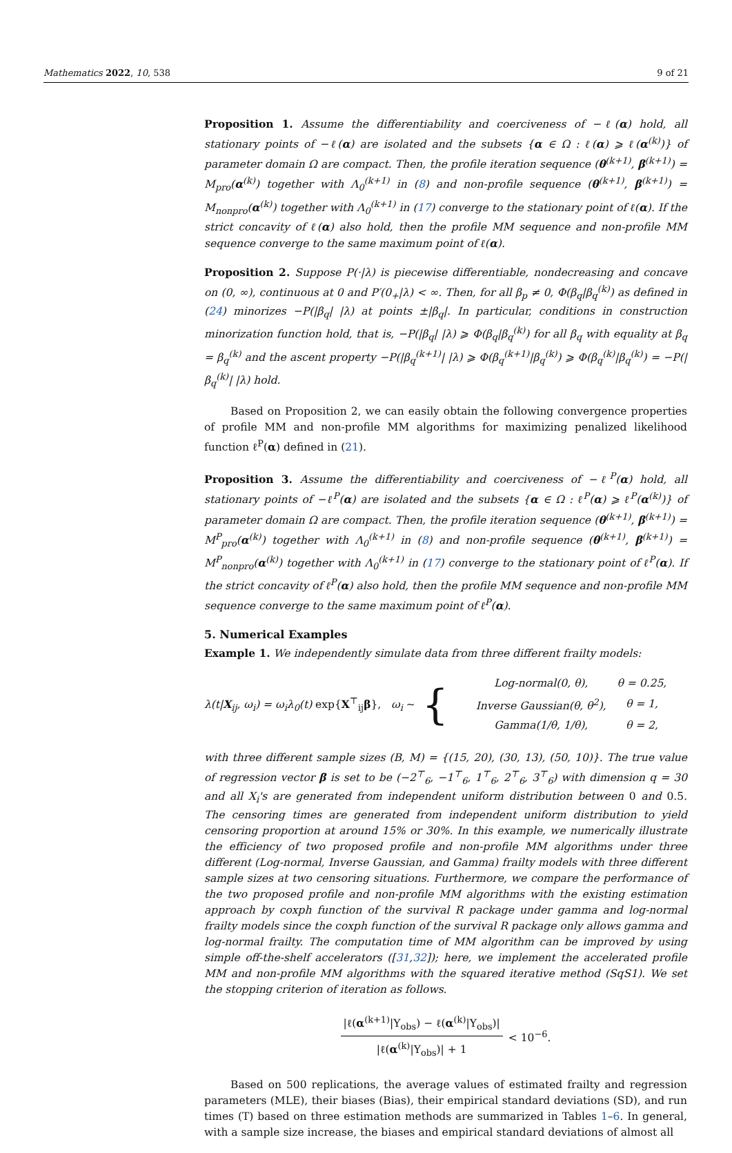Mathematics 2022, 10, 538 9 of 21
Proposition 1. Assume the differentiability and coerciveness of −ℓ(α) hold, all stationary points of −ℓ(α) are isolated and the subsets {α ∈ Ω : ℓ(α) ⩾ ℓ(α<sup>(k)</sup>)} of parameter domain Ω are compact. Then, the profile iteration sequence (θ<sup>(k+1)</sup>, β<sup>(k+1)</sup>) = M<sub>pro</sub>(α<sup>(k)</sup>) together with Λ<sub>0</sub><sup>(k+1)</sup> in (8) and non-profile sequence (θ<sup>(k+1)</sup>, β<sup>(k+1)</sup>) = M<sub>nonpro</sub>(α<sup>(k)</sup>) together with Λ<sub>0</sub><sup>(k+1)</sup> in (17) converge to the stationary point of ℓ(α). If the strict concavity of ℓ(α) also hold, then the profile MM sequence and non-profile MM sequence converge to the same maximum point of ℓ(α).
Proposition 2. Suppose P(·|λ) is piecewise differentiable, nondecreasing and concave on (0, ∞), continuous at 0 and P′(0<sub>+</sub>|λ) < ∞. Then, for all β<sub>p</sub> ≠ 0, Φ(β<sub>q</sub>|β<sub>q</sub><sup>(k)</sup>) as defined in (24) minorizes −P(|β<sub>q</sub>| |λ) at points ±|β<sub>q</sub>|. In particular, conditions in construction minorization function hold, that is, −P(|β<sub>q</sub>| |λ) ⩾ Φ(β<sub>q</sub>|β<sub>q</sub><sup>(k)</sup>) for all β<sub>q</sub> with equality at β<sub>q</sub> = β<sub>q</sub><sup>(k)</sup> and the ascent property −P(|β<sub>q</sub><sup>(k+1)</sup>| |λ) ⩾ Φ(β<sub>q</sub><sup>(k+1)</sup>|β<sub>q</sub><sup>(k)</sup>) ⩾ Φ(β<sub>q</sub><sup>(k)</sup>|β<sub>q</sub><sup>(k)</sup>) = −P(|β<sub>q</sub><sup>(k)</sup>| |λ) hold.
Based on Proposition 2, we can easily obtain the following convergence properties of profile MM and non-profile MM algorithms for maximizing penalized likelihood function ℓ<sup>P</sup>(α) defined in (21).
Proposition 3. Assume the differentiability and coerciveness of −ℓ<sup>P</sup>(α) hold, all stationary points of −ℓ<sup>P</sup>(α) are isolated and the subsets {α ∈ Ω : ℓ<sup>P</sup>(α) ⩾ ℓ<sup>P</sup>(α<sup>(k)</sup>)} of parameter domain Ω are compact. Then, the profile iteration sequence (θ<sup>(k+1)</sup>, β<sup>(k+1)</sup>) = M<sup>P</sup><sub>pro</sub>(α<sup>(k)</sup>) together with Λ<sub>0</sub><sup>(k+1)</sup> in (8) and non-profile sequence (θ<sup>(k+1)</sup>, β<sup>(k+1)</sup>) = M<sup>P</sup><sub>nonpro</sub>(α<sup>(k)</sup>) together with Λ<sub>0</sub><sup>(k+1)</sup> in (17) converge to the stationary point of ℓ<sup>P</sup>(α). If the strict concavity of ℓ<sup>P</sup>(α) also hold, then the profile MM sequence and non-profile MM sequence converge to the same maximum point of ℓ<sup>P</sup>(α).
5. Numerical Examples
Example 1. We independently simulate data from three different frailty models:
λ(t|X<sub>ij</sub>, ω<sub>i</sub>) = ω<sub>i</sub>λ<sub>0</sub>(t) exp{X<sup>⊤</sup><sub>ij</sub>β}, ω<sub>i</sub> ∼ {
| Log-normal(0, θ), | θ = 0.25, |
| Inverse Gaussian(θ, θ<sup>2</sup>), | θ = 1, |
| Gamma(1/θ, 1/θ), | θ = 2, |
with three different sample sizes (B, M) = {(15, 20), (30, 13), (50, 10)}. The true value of regression vector β is set to be (−2<sup>⊤</sup><sub>6</sub>, −1<sup>⊤</sup><sub>6</sub>, 1<sup>⊤</sup><sub>6</sub>, 2<sup>⊤</sup><sub>6</sub>, 3<sup>⊤</sup><sub>6</sub>) with dimension q = 30 and all X<sub>i</sub>'s are generated from independent uniform distribution between 0 and 0.5. The censoring times are generated from independent uniform distribution to yield censoring proportion at around 15% or 30%. In this example, we numerically illustrate the efficiency of two proposed profile and non-profile MM algorithms under three different (Log-normal, Inverse Gaussian, and Gamma) frailty models with three different sample sizes at two censoring situations. Furthermore, we compare the performance of the two proposed profile and non-profile MM algorithms with the existing estimation approach by coxph function of the survival R package under gamma and log-normal frailty models since the coxph function of the survival R package only allows gamma and log-normal frailty. The computation time of MM algorithm can be improved by using simple off-the-shelf accelerators ([31,32]); here, we implement the accelerated profile MM and non-profile MM algorithms with the squared iterative method (SqS1). We set the stopping criterion of iteration as follows.
|ℓ(α<sup>(k+1)</sup>|Y<sub>obs</sub>) − ℓ(α<sup>(k)</sup>|Y<sub>obs</sub>)| |ℓ(α<sup>(k)</sup>|Y<sub>obs</sub>)| + 1 < 10<sup>−6</sup>.
Based on 500 replications, the average values of estimated frailty and regression parameters (MLE), their biases (Bias), their empirical standard deviations (SD), and run times (T) based on three estimation methods are summarized in Tables 1–6. In general, with a sample size increase, the biases and empirical standard deviations of almost all